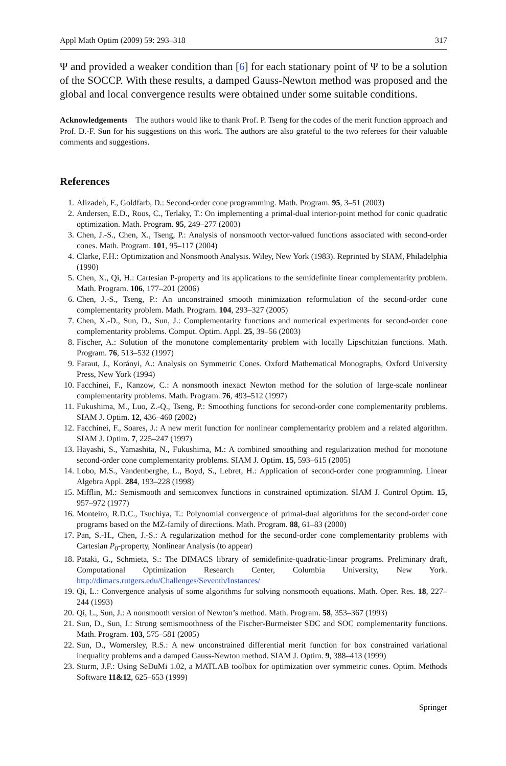Appl Math Optim (2009) 59: 293–318 317
Ψ and provided a weaker condition than [6] for each stationary point of Ψ to be a solution of the SOCCP. With these results, a damped Gauss-Newton method was proposed and the global and local convergence results were obtained under some suitable conditions.
Acknowledgements The authors would like to thank Prof. P. Tseng for the codes of the merit function approach and Prof. D.-F. Sun for his suggestions on this work. The authors are also grateful to the two referees for their valuable comments and suggestions.
References
1. Alizadeh, F., Goldfarb, D.: Second-order cone programming. Math. Program. 95, 3–51 (2003)
2. Andersen, E.D., Roos, C., Terlaky, T.: On implementing a primal-dual interior-point method for conic quadratic optimization. Math. Program. 95, 249–277 (2003)
3. Chen, J.-S., Chen, X., Tseng, P.: Analysis of nonsmooth vector-valued functions associated with second-order cones. Math. Program. 101, 95–117 (2004)
4. Clarke, F.H.: Optimization and Nonsmooth Analysis. Wiley, New York (1983). Reprinted by SIAM, Philadelphia (1990)
5. Chen, X., Qi, H.: Cartesian P-property and its applications to the semidefinite linear complementarity problem. Math. Program. 106, 177–201 (2006)
6. Chen, J.-S., Tseng, P.: An unconstrained smooth minimization reformulation of the second-order cone complementarity problem. Math. Program. 104, 293–327 (2005)
7. Chen, X.-D., Sun, D., Sun, J.: Complementarity functions and numerical experiments for second-order cone complementarity problems. Comput. Optim. Appl. 25, 39–56 (2003)
8. Fischer, A.: Solution of the monotone complementarity problem with locally Lipschitzian functions. Math. Program. 76, 513–532 (1997)
9. Faraut, J., Korányi, A.: Analysis on Symmetric Cones. Oxford Mathematical Monographs, Oxford University Press, New York (1994)
10. Facchinei, F., Kanzow, C.: A nonsmooth inexact Newton method for the solution of large-scale nonlinear complementarity problems. Math. Program. 76, 493–512 (1997)
11. Fukushima, M., Luo, Z.-Q., Tseng, P.: Smoothing functions for second-order cone complementarity problems. SIAM J. Optim. 12, 436–460 (2002)
12. Facchinei, F., Soares, J.: A new merit function for nonlinear complementarity problem and a related algorithm. SIAM J. Optim. 7, 225–247 (1997)
13. Hayashi, S., Yamashita, N., Fukushima, M.: A combined smoothing and regularization method for monotone second-order cone complementarity problems. SIAM J. Optim. 15, 593–615 (2005)
14. Lobo, M.S., Vandenberghe, L., Boyd, S., Lebret, H.: Application of second-order cone programming. Linear Algebra Appl. 284, 193–228 (1998)
15. Mifflin, M.: Semismooth and semiconvex functions in constrained optimization. SIAM J. Control Optim. 15, 957–972 (1977)
16. Monteiro, R.D.C., Tsuchiya, T.: Polynomial convergence of primal-dual algorithms for the second-order cone programs based on the MZ-family of directions. Math. Program. 88, 61–83 (2000)
17. Pan, S.-H., Chen, J.-S.: A regularization method for the second-order cone complementarity problems with Cartesian P<sub>0</sub>-property, Nonlinear Analysis (to appear)
18. Pataki, G., Schmieta, S.: The DIMACS library of semidefinite-quadratic-linear programs. Preliminary draft, Computational Optimization Research Center, Columbia University, New York. http://dimacs.rutgers.edu/Challenges/Seventh/Instances/
19. Qi, L.: Convergence analysis of some algorithms for solving nonsmooth equations. Math. Oper. Res. 18, 227–244 (1993)
20. Qi, L., Sun, J.: A nonsmooth version of Newton’s method. Math. Program. 58, 353–367 (1993)
21. Sun, D., Sun, J.: Strong semismoothness of the Fischer-Burmeister SDC and SOC complementarity functions. Math. Program. 103, 575–581 (2005)
22. Sun, D., Womersley, R.S.: A new unconstrained differential merit function for box constrained variational inequality problems and a damped Gauss-Newton method. SIAM J. Optim. 9, 388–413 (1999)
23. Sturm, J.F.: Using SeDuMi 1.02, a MATLAB toolbox for optimization over symmetric cones. Optim. Methods Software 11&12, 625–653 (1999)
Springer